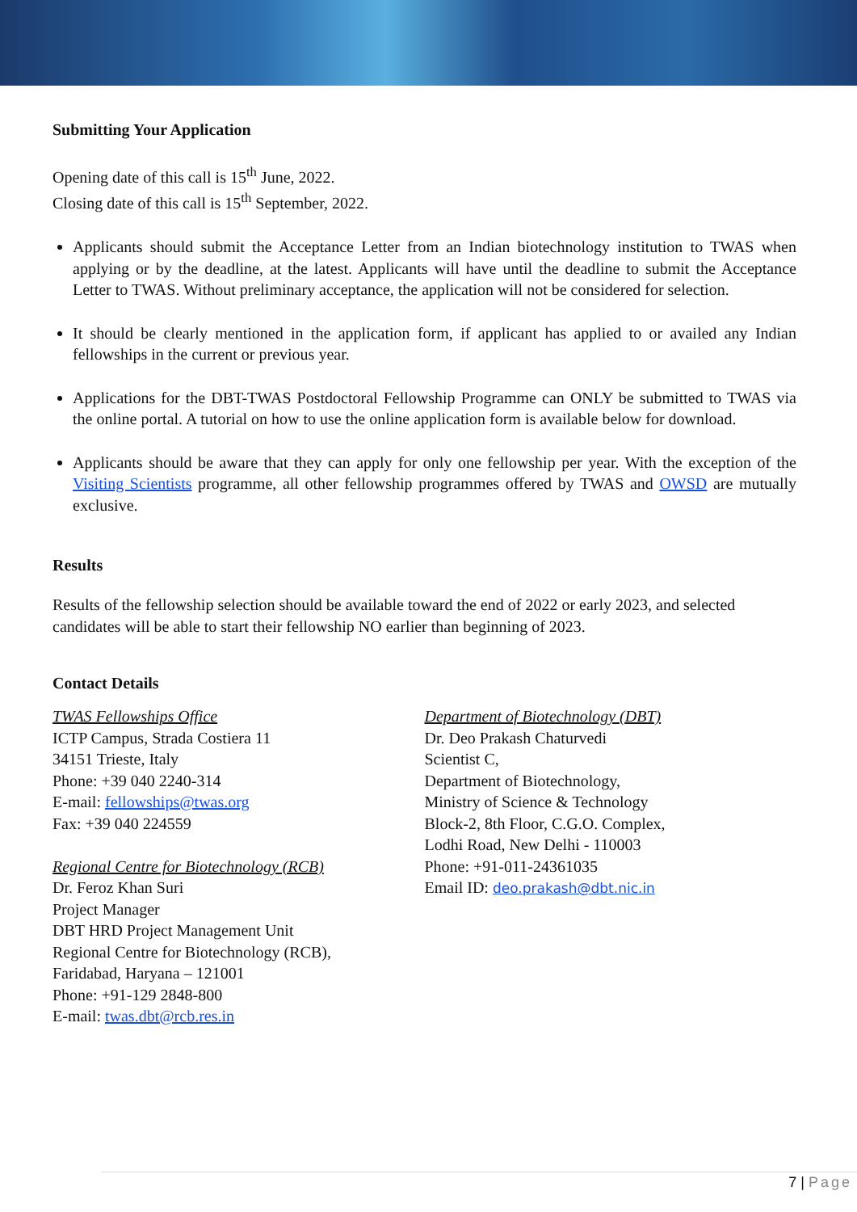Submitting Your Application
Opening date of this call is 15<sup>th</sup> June, 2022.
Closing date of this call is 15<sup>th</sup> September, 2022.
Applicants should submit the Acceptance Letter from an Indian biotechnology institution to TWAS when applying or by the deadline, at the latest. Applicants will have until the deadline to submit the Acceptance Letter to TWAS. Without preliminary acceptance, the application will not be considered for selection.
It should be clearly mentioned in the application form, if applicant has applied to or availed any Indian fellowships in the current or previous year.
Applications for the DBT-TWAS Postdoctoral Fellowship Programme can ONLY be submitted to TWAS via the online portal. A tutorial on how to use the online application form is available below for download.
Applicants should be aware that they can apply for only one fellowship per year. With the exception of the Visiting Scientists programme, all other fellowship programmes offered by TWAS and OWSD are mutually exclusive.
Results
Results of the fellowship selection should be available toward the end of 2022 or early 2023, and selected candidates will be able to start their fellowship NO earlier than beginning of 2023.
Contact Details
TWAS Fellowships Office
ICTP Campus, Strada Costiera 11
34151 Trieste, Italy
Phone: +39 040 2240-314
E-mail: fellowships@twas.org
Fax: +39 040 224559
Regional Centre for Biotechnology (RCB)
Dr. Feroz Khan Suri
Project Manager
DBT HRD Project Management Unit
Regional Centre for Biotechnology (RCB),
Faridabad, Haryana – 121001
Phone: +91-129 2848-800
E-mail: twas.dbt@rcb.res.in
Department of Biotechnology (DBT)
Dr. Deo Prakash Chaturvedi
Scientist C,
Department of Biotechnology,
Ministry of Science & Technology
Block-2, 8th Floor, C.G.O. Complex,
Lodhi Road, New Delhi - 110003
Phone: +91-011-24361035
Email ID: deo.prakash@dbt.nic.in
7 | Page